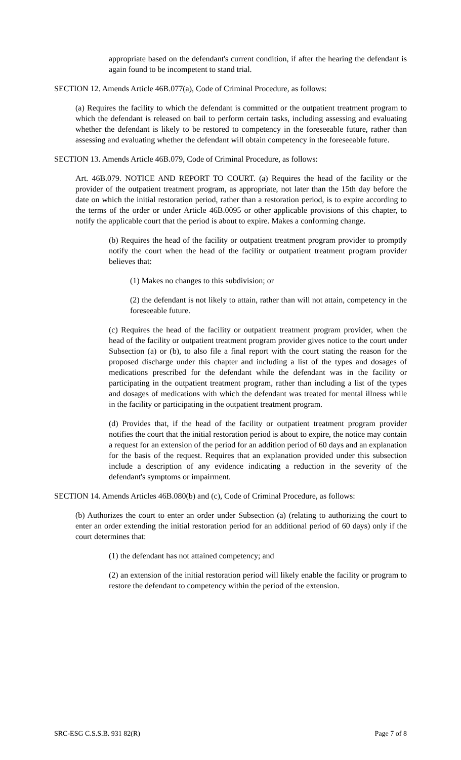appropriate based on the defendant's current condition, if after the hearing the defendant is again found to be incompetent to stand trial.
SECTION 12. Amends Article 46B.077(a), Code of Criminal Procedure, as follows:
(a) Requires the facility to which the defendant is committed or the outpatient treatment program to which the defendant is released on bail to perform certain tasks, including assessing and evaluating whether the defendant is likely to be restored to competency in the foreseeable future, rather than assessing and evaluating whether the defendant will obtain competency in the foreseeable future.
SECTION 13. Amends Article 46B.079, Code of Criminal Procedure, as follows:
Art. 46B.079. NOTICE AND REPORT TO COURT. (a) Requires the head of the facility or the provider of the outpatient treatment program, as appropriate, not later than the 15th day before the date on which the initial restoration period, rather than a restoration period, is to expire according to the terms of the order or under Article 46B.0095 or other applicable provisions of this chapter, to notify the applicable court that the period is about to expire. Makes a conforming change.
(b) Requires the head of the facility or outpatient treatment program provider to promptly notify the court when the head of the facility or outpatient treatment program provider believes that:
(1) Makes no changes to this subdivision; or
(2) the defendant is not likely to attain, rather than will not attain, competency in the foreseeable future.
(c) Requires the head of the facility or outpatient treatment program provider, when the head of the facility or outpatient treatment program provider gives notice to the court under Subsection (a) or (b), to also file a final report with the court stating the reason for the proposed discharge under this chapter and including a list of the types and dosages of medications prescribed for the defendant while the defendant was in the facility or participating in the outpatient treatment program, rather than including a list of the types and dosages of medications with which the defendant was treated for mental illness while in the facility or participating in the outpatient treatment program.
(d) Provides that, if the head of the facility or outpatient treatment program provider notifies the court that the initial restoration period is about to expire, the notice may contain a request for an extension of the period for an addition period of 60 days and an explanation for the basis of the request. Requires that an explanation provided under this subsection include a description of any evidence indicating a reduction in the severity of the defendant's symptoms or impairment.
SECTION 14. Amends Articles 46B.080(b) and (c), Code of Criminal Procedure, as follows:
(b) Authorizes the court to enter an order under Subsection (a) (relating to authorizing the court to enter an order extending the initial restoration period for an additional period of 60 days) only if the court determines that:
(1) the defendant has not attained competency; and
(2) an extension of the initial restoration period will likely enable the facility or program to restore the defendant to competency within the period of the extension.
SRC-ESG C.S.S.B. 931 82(R) Page 7 of 8